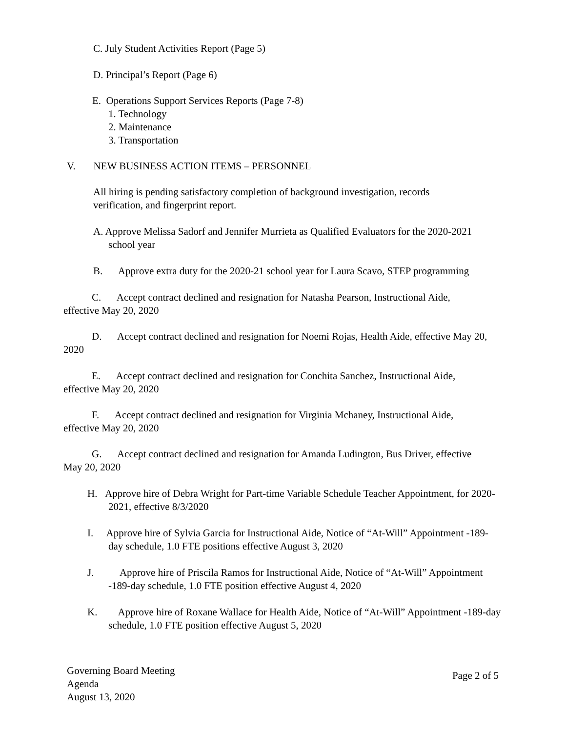C. July Student Activities Report (Page 5)
D. Principal’s Report (Page 6)
E. Operations Support Services Reports (Page 7-8)
1. Technology
2. Maintenance
3. Transportation
V. NEW BUSINESS ACTION ITEMS – PERSONNEL
All hiring is pending satisfactory completion of background investigation, records verification, and fingerprint report.
A. Approve Melissa Sadorf and Jennifer Murrieta as Qualified Evaluators for the 2020-2021 school year
B. Approve extra duty for the 2020-21 school year for Laura Scavo, STEP programming
C. Accept contract declined and resignation for Natasha Pearson, Instructional Aide, effective May 20, 2020
D. Accept contract declined and resignation for Noemi Rojas, Health Aide, effective May 20, 2020
E. Accept contract declined and resignation for Conchita Sanchez, Instructional Aide, effective May 20, 2020
F. Accept contract declined and resignation for Virginia Mchaney, Instructional Aide, effective May 20, 2020
G. Accept contract declined and resignation for Amanda Ludington, Bus Driver, effective May 20, 2020
H. Approve hire of Debra Wright for Part-time Variable Schedule Teacher Appointment, for 2020-2021, effective 8/3/2020
I. Approve hire of Sylvia Garcia for Instructional Aide, Notice of “At-Will” Appointment -189-day schedule, 1.0 FTE positions effective August 3, 2020
J. Approve hire of Priscila Ramos for Instructional Aide, Notice of “At-Will” Appointment -189-day schedule, 1.0 FTE position effective August 4, 2020
K. Approve hire of Roxane Wallace for Health Aide, Notice of “At-Will” Appointment -189-day schedule, 1.0 FTE position effective August 5, 2020
Governing Board Meeting
Agenda
August 13, 2020
Page 2 of 5